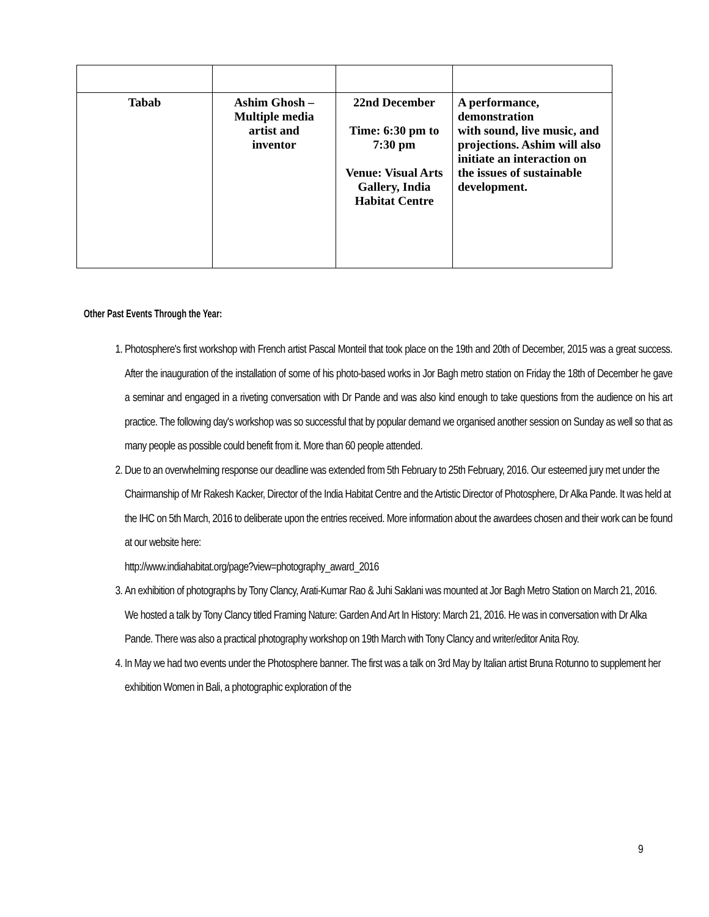| Tabab | Ashim Ghosh – Multiple media artist and inventor | 22nd December Time: 6:30 pm to 7:30 pm Venue: Visual Arts Gallery, India Habitat Centre | A performance, demonstration with sound, live music, and projections. Ashim will also initiate an interaction on the issues of sustainable development. |
Other Past Events Through the Year:
1. Photosphere's first workshop with French artist Pascal Monteil that took place on the 19th and 20th of December, 2015 was a great success. After the inauguration of the installation of some of his photo-based works in Jor Bagh metro station on Friday the 18th of December he gave a seminar and engaged in a riveting conversation with Dr Pande and was also kind enough to take questions from the audience on his art practice. The following day's workshop was so successful that by popular demand we organised another session on Sunday as well so that as many people as possible could benefit from it. More than 60 people attended.
2. Due to an overwhelming response our deadline was extended from 5th February to 25th February, 2016. Our esteemed jury met under the Chairmanship of Mr Rakesh Kacker, Director of the India Habitat Centre and the Artistic Director of Photosphere, Dr Alka Pande. It was held at the IHC on 5th March, 2016 to deliberate upon the entries received. More information about the awardees chosen and their work can be found at our website here:
http://www.indiahabitat.org/page?view=photography_award_2016
3. An exhibition of photographs by Tony Clancy, Arati-Kumar Rao & Juhi Saklani was mounted at Jor Bagh Metro Station on March 21, 2016. We hosted a talk by Tony Clancy titled Framing Nature: Garden And Art In History: March 21, 2016. He was in conversation with Dr Alka Pande. There was also a practical photography workshop on 19th March with Tony Clancy and writer/editor Anita Roy.
4. In May we had two events under the Photosphere banner. The first was a talk on 3rd May by Italian artist Bruna Rotunno to supplement her exhibition Women in Bali, a photographic exploration of the
9